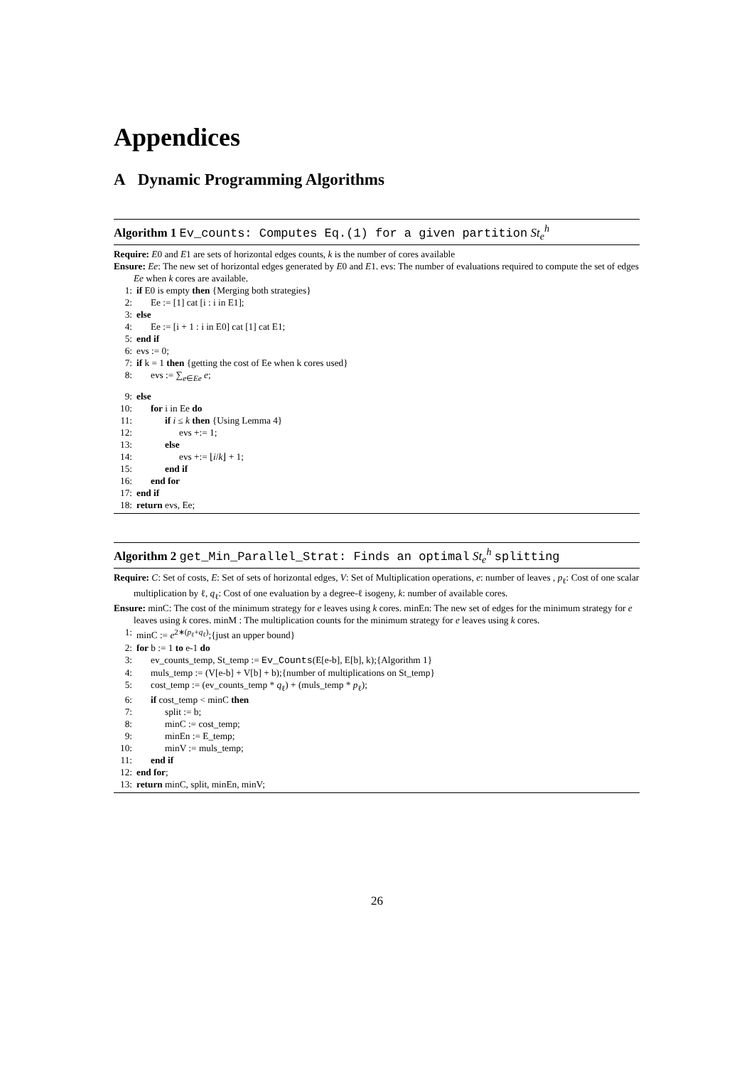Appendices
A Dynamic Programming Algorithms
Algorithm 1 Ev_counts: Computes Eq.(1) for a given partition St<sub>e</sub><sup>h</sup>
Require: E0 and E1 are sets of horizontal edges counts, k is the number of cores available
Ensure: Ee: The new set of horizontal edges generated by E0 and E1. evs: The number of evaluations required to compute the set of edges Ee when k cores are available.
1: if E0 is empty then {Merging both strategies}
2: Ee := [1] cat [i : i in E1];
3: else
4: Ee := [i + 1 : i in E0] cat [1] cat E1;
5: end if
6: evs := 0;
7: if k = 1 then {getting the cost of Ee when k cores used}
8: evs := ∑<sub>e∈Ee</sub> e;
9: else
10: for i in Ee do
11: if i ≤ k then {Using Lemma 4}
12: evs +:= 1;
13: else
14: evs +:= ⌊i/k⌋ + 1;
15: end if
16: end for
17: end if
18: return evs, Ee;
Algorithm 2 get_Min_Parallel_Strat: Finds an optimal St<sub>e</sub><sup>h</sup> splitting
Require: C: Set of costs, E: Set of sets of horizontal edges, V: Set of Multiplication operations, e: number of leaves , p<sub>ℓ</sub>: Cost of one scalar multiplication by ℓ, q<sub>ℓ</sub>: Cost of one evaluation by a degree-ℓ isogeny, k: number of available cores.
Ensure: minC: The cost of the minimum strategy for e leaves using k cores. minEn: The new set of edges for the minimum strategy for e leaves using k cores. minM : The multiplication counts for the minimum strategy for e leaves using k cores.
1: minC := e<sup>2∗(p<sub>ℓ</sub>+q<sub>ℓ</sub>)</sup>;{just an upper bound}
2: for b := 1 to e-1 do
3: ev_counts_temp, St_temp := Ev_Counts(E[e-b], E[b], k);{Algorithm 1}
4: muls_temp := (V[e-b] + V[b] + b);{number of multiplications on St_temp}
5: cost_temp := (ev_counts_temp * q<sub>ℓ</sub>) + (muls_temp * p<sub>ℓ</sub>);
6: if cost_temp < minC then
7: split := b;
8: minC := cost_temp;
9: minEn := E_temp;
10: minV := muls_temp;
11: end if
12: end for;
13: return minC, split, minEn, minV;
26